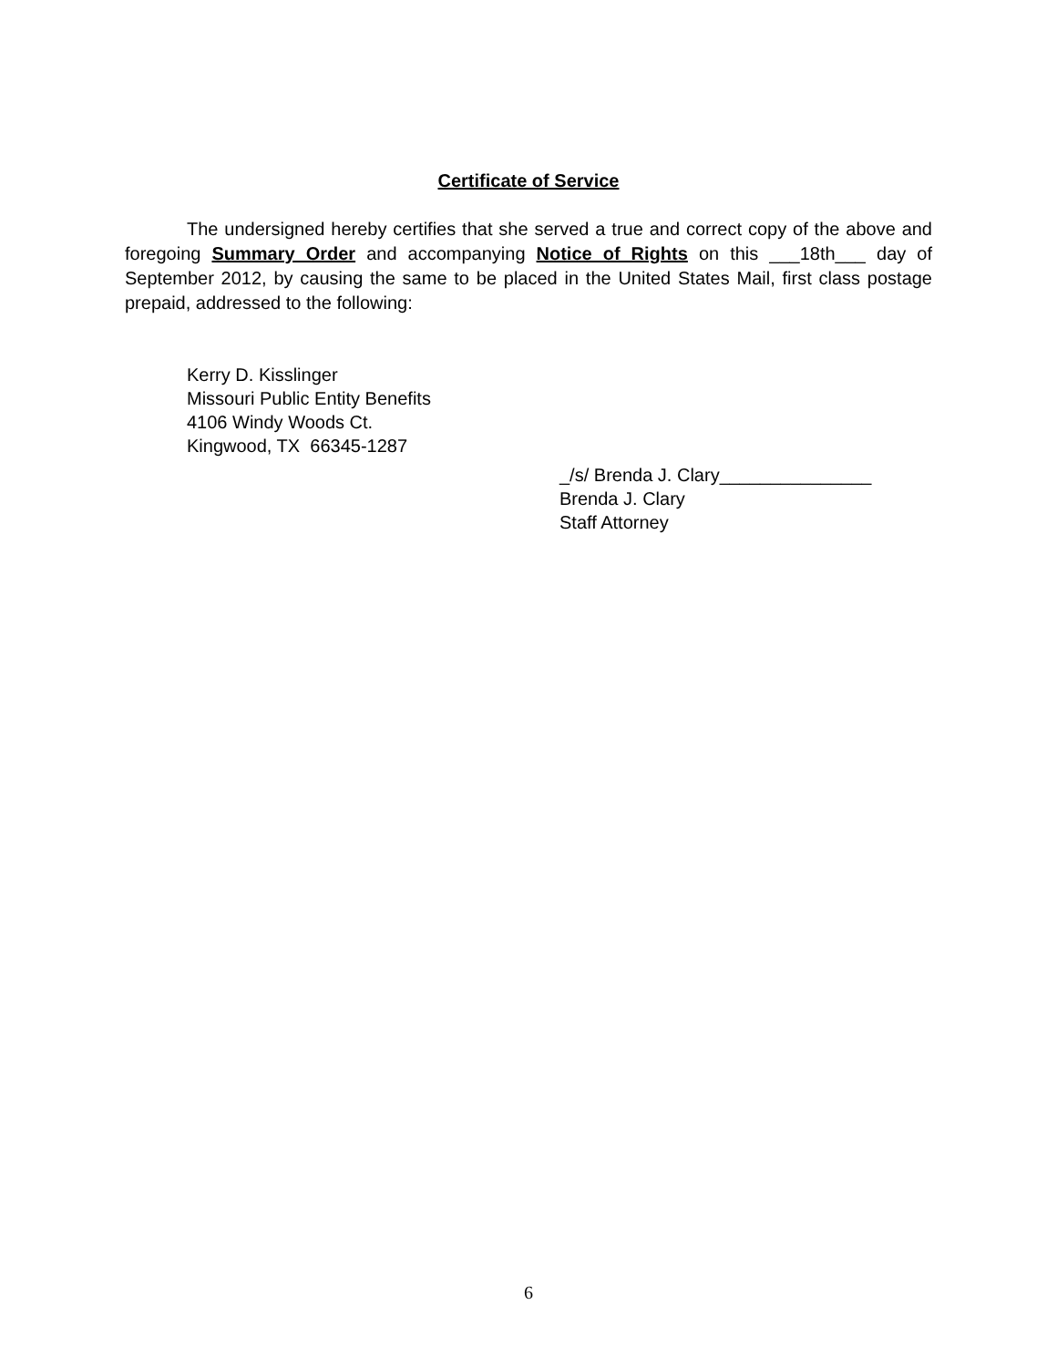Certificate of Service
The undersigned hereby certifies that she served a true and correct copy of the above and foregoing Summary Order and accompanying Notice of Rights on this ___18th___ day of September 2012, by causing the same to be placed in the United States Mail, first class postage prepaid, addressed to the following:
Kerry D. Kisslinger
Missouri Public Entity Benefits
4106 Windy Woods Ct.
Kingwood, TX 66345-1287
_/s/ Brenda J. Clary_______________
Brenda J. Clary
Staff Attorney
6